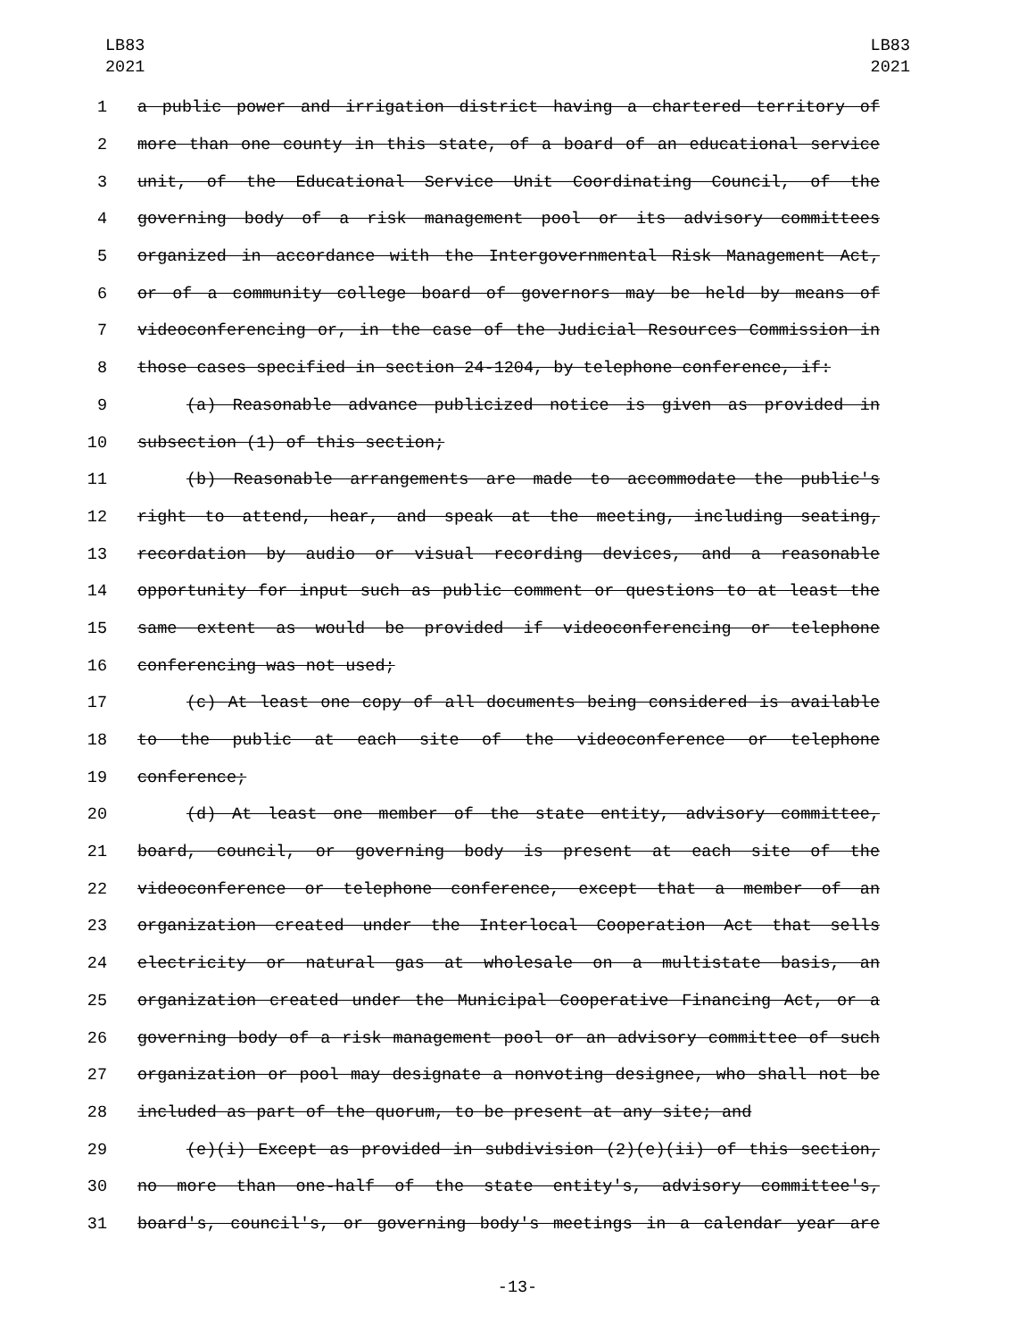LB83
2021
LB83
2021
1 a public power and irrigation district having a chartered territory of
2 more than one county in this state, of a board of an educational service
3 unit, of the Educational Service Unit Coordinating Council, of the
4 governing body of a risk management pool or its advisory committees
5 organized in accordance with the Intergovernmental Risk Management Act,
6 or of a community college board of governors may be held by means of
7 videoconferencing or, in the case of the Judicial Resources Commission in
8 those cases specified in section 24-1204, by telephone conference, if:
9 (a) Reasonable advance publicized notice is given as provided in
10 subsection (1) of this section;
11 (b) Reasonable arrangements are made to accommodate the public's
12 right to attend, hear, and speak at the meeting, including seating,
13 recordation by audio or visual recording devices, and a reasonable
14 opportunity for input such as public comment or questions to at least the
15 same extent as would be provided if videoconferencing or telephone
16 conferencing was not used;
17 (c) At least one copy of all documents being considered is available
18 to the public at each site of the videoconference or telephone
19 conference;
20 (d) At least one member of the state entity, advisory committee,
21 board, council, or governing body is present at each site of the
22 videoconference or telephone conference, except that a member of an
23 organization created under the Interlocal Cooperation Act that sells
24 electricity or natural gas at wholesale on a multistate basis, an
25 organization created under the Municipal Cooperative Financing Act, or a
26 governing body of a risk management pool or an advisory committee of such
27 organization or pool may designate a nonvoting designee, who shall not be
28 included as part of the quorum, to be present at any site; and
29 (e)(i) Except as provided in subdivision (2)(e)(ii) of this section,
30 no more than one-half of the state entity's, advisory committee's,
31 board's, council's, or governing body's meetings in a calendar year are
-13-